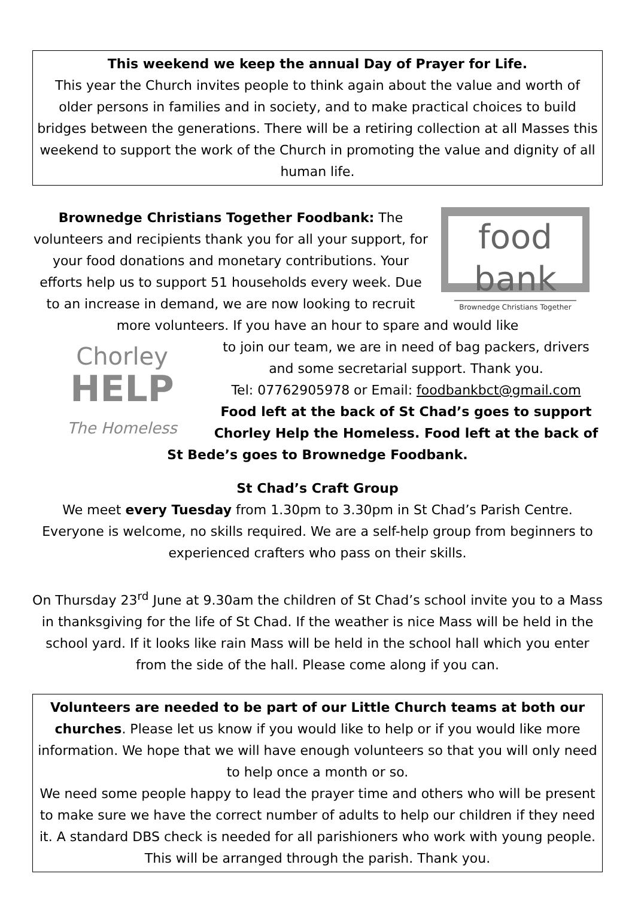This weekend we keep the annual Day of Prayer for Life.
This year the Church invites people to think again about the value and worth of older persons in families and in society, and to make practical choices to build bridges between the generations. There will be a retiring collection at all Masses this weekend to support the work of the Church in promoting the value and dignity of all human life.
food bank
Brownedge Christians Together
Brownedge Christians Together Foodbank: The volunteers and recipients thank you for all your support, for your food donations and monetary contributions. Your efforts help us to support 51 households every week. Due to an increase in demand, we are now looking to recruit more volunteers. If you have an hour to spare and would like
Chorley
HELP
The Homeless
to join our team, we are in need of bag packers, drivers and some secretarial support. Thank you.
Tel: 07762905978 or Email: foodbankbct@gmail.com
Food left at the back of St Chad’s goes to support Chorley Help the Homeless. Food left at the back of St Bede’s goes to Brownedge Foodbank.
St Chad’s Craft Group
We meet every Tuesday from 1.30pm to 3.30pm in St Chad’s Parish Centre. Everyone is welcome, no skills required. We are a self-help group from beginners to experienced crafters who pass on their skills.
On Thursday 23<sup>rd</sup> June at 9.30am the children of St Chad’s school invite you to a Mass in thanksgiving for the life of St Chad. If the weather is nice Mass will be held in the school yard. If it looks like rain Mass will be held in the school hall which you enter from the side of the hall. Please come along if you can.
Volunteers are needed to be part of our Little Church teams at both our churches. Please let us know if you would like to help or if you would like more information. We hope that we will have enough volunteers so that you will only need to help once a month or so.
We need some people happy to lead the prayer time and others who will be present to make sure we have the correct number of adults to help our children if they need it. A standard DBS check is needed for all parishioners who work with young people. This will be arranged through the parish. Thank you.